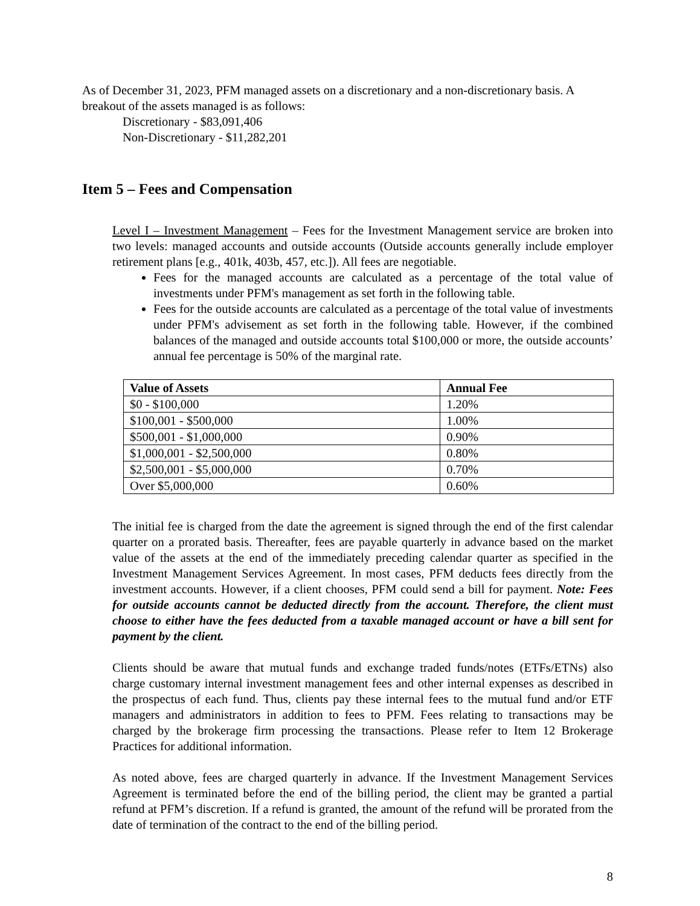As of December 31, 2023, PFM managed assets on a discretionary and a non-discretionary basis. A breakout of the assets managed is as follows:
Discretionary - $83,091,406
Non-Discretionary - $11,282,201
Item 5 – Fees and Compensation
Level I – Investment Management – Fees for the Investment Management service are broken into two levels: managed accounts and outside accounts (Outside accounts generally include employer retirement plans [e.g., 401k, 403b, 457, etc.]). All fees are negotiable.
Fees for the managed accounts are calculated as a percentage of the total value of investments under PFM's management as set forth in the following table.
Fees for the outside accounts are calculated as a percentage of the total value of investments under PFM's advisement as set forth in the following table. However, if the combined balances of the managed and outside accounts total $100,000 or more, the outside accounts’ annual fee percentage is 50% of the marginal rate.
| Value of Assets | Annual Fee |
| --- | --- |
| $0 - $100,000 | 1.20% |
| $100,001 - $500,000 | 1.00% |
| $500,001 - $1,000,000 | 0.90% |
| $1,000,001 - $2,500,000 | 0.80% |
| $2,500,001 - $5,000,000 | 0.70% |
| Over $5,000,000 | 0.60% |
The initial fee is charged from the date the agreement is signed through the end of the first calendar quarter on a prorated basis. Thereafter, fees are payable quarterly in advance based on the market value of the assets at the end of the immediately preceding calendar quarter as specified in the Investment Management Services Agreement. In most cases, PFM deducts fees directly from the investment accounts. However, if a client chooses, PFM could send a bill for payment. Note: Fees for outside accounts cannot be deducted directly from the account. Therefore, the client must choose to either have the fees deducted from a taxable managed account or have a bill sent for payment by the client.
Clients should be aware that mutual funds and exchange traded funds/notes (ETFs/ETNs) also charge customary internal investment management fees and other internal expenses as described in the prospectus of each fund. Thus, clients pay these internal fees to the mutual fund and/or ETF managers and administrators in addition to fees to PFM. Fees relating to transactions may be charged by the brokerage firm processing the transactions. Please refer to Item 12 Brokerage Practices for additional information.
As noted above, fees are charged quarterly in advance. If the Investment Management Services Agreement is terminated before the end of the billing period, the client may be granted a partial refund at PFM’s discretion. If a refund is granted, the amount of the refund will be prorated from the date of termination of the contract to the end of the billing period.
8